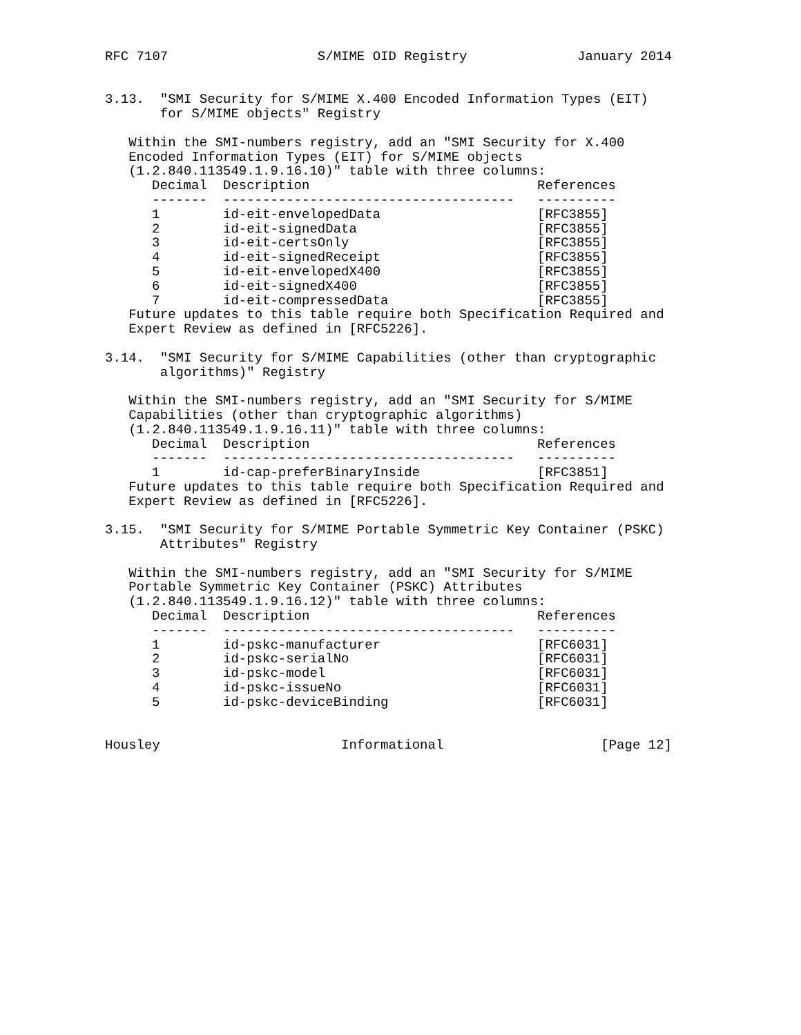RFC 7107                   S/MIME OID Registry              January 2014


3.13.  "SMI Security for S/MIME X.400 Encoded Information Types (EIT)
       for S/MIME objects" Registry

   Within the SMI-numbers registry, add an "SMI Security for X.400
   Encoded Information Types (EIT) for S/MIME objects
   (1.2.840.113549.1.9.16.10)" table with three columns:
| Decimal | Description | References |
| --- | --- | --- |
| ------- | ------------------------------------- | ---------- |
| 1 | id-eit-envelopedData | [RFC3855] |
| 2 | id-eit-signedData | [RFC3855] |
| 3 | id-eit-certsOnly | [RFC3855] |
| 4 | id-eit-signedReceipt | [RFC3855] |
| 5 | id-eit-envelopedX400 | [RFC3855] |
| 6 | id-eit-signedX400 | [RFC3855] |
| 7 | id-eit-compressedData | [RFC3855] |
   Future updates to this table require both Specification Required and
   Expert Review as defined in [RFC5226].

3.14.  "SMI Security for S/MIME Capabilities (other than cryptographic
       algorithms)" Registry

   Within the SMI-numbers registry, add an "SMI Security for S/MIME
   Capabilities (other than cryptographic algorithms)
   (1.2.840.113549.1.9.16.11)" table with three columns:
| Decimal | Description | References |
| --- | --- | --- |
| ------- | ------------------------------------- | ---------- |
| 1 | id-cap-preferBinaryInside | [RFC3851] |
   Future updates to this table require both Specification Required and
   Expert Review as defined in [RFC5226].

3.15.  "SMI Security for S/MIME Portable Symmetric Key Container (PSKC)
       Attributes" Registry

   Within the SMI-numbers registry, add an "SMI Security for S/MIME
   Portable Symmetric Key Container (PSKC) Attributes
   (1.2.840.113549.1.9.16.12)" table with three columns:
| Decimal | Description | References |
| --- | --- | --- |
| ------- | ------------------------------------- | ---------- |
| 1 | id-pskc-manufacturer | [RFC6031] |
| 2 | id-pskc-serialNo | [RFC6031] |
| 3 | id-pskc-model | [RFC6031] |
| 4 | id-pskc-issueNo | [RFC6031] |
| 5 | id-pskc-deviceBinding | [RFC6031] |
Housley                       Informational                    [Page 12]